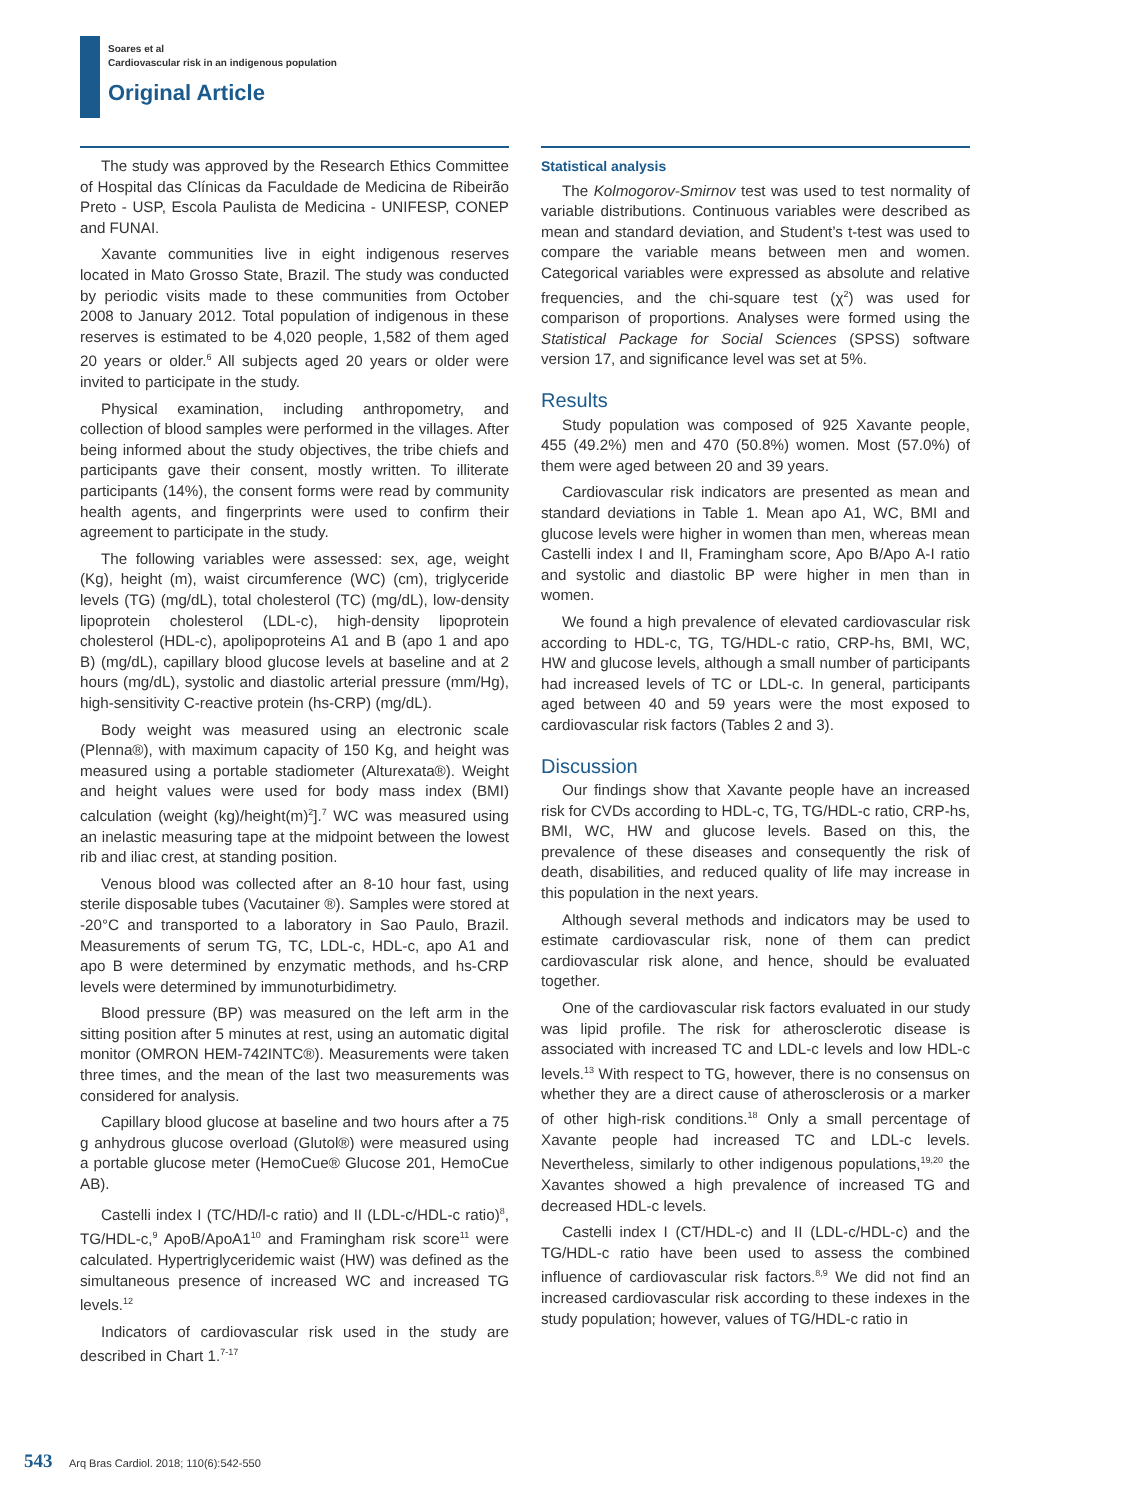Soares et al
Cardiovascular risk in an indigenous population
Original Article
The study was approved by the Research Ethics Committee of Hospital das Clínicas da Faculdade de Medicina de Ribeirão Preto - USP, Escola Paulista de Medicina - UNIFESP, CONEP and FUNAI.
Xavante communities live in eight indigenous reserves located in Mato Grosso State, Brazil. The study was conducted by periodic visits made to these communities from October 2008 to January 2012. Total population of indigenous in these reserves is estimated to be 4,020 people, 1,582 of them aged 20 years or older.<sup>6</sup> All subjects aged 20 years or older were invited to participate in the study.
Physical examination, including anthropometry, and collection of blood samples were performed in the villages. After being informed about the study objectives, the tribe chiefs and participants gave their consent, mostly written. To illiterate participants (14%), the consent forms were read by community health agents, and fingerprints were used to confirm their agreement to participate in the study.
The following variables were assessed: sex, age, weight (Kg), height (m), waist circumference (WC) (cm), triglyceride levels (TG) (mg/dL), total cholesterol (TC) (mg/dL), low-density lipoprotein cholesterol (LDL-c), high-density lipoprotein cholesterol (HDL-c), apolipoproteins A1 and B (apo 1 and apo B) (mg/dL), capillary blood glucose levels at baseline and at 2 hours (mg/dL), systolic and diastolic arterial pressure (mm/Hg), high-sensitivity C-reactive protein (hs-CRP) (mg/dL).
Body weight was measured using an electronic scale (Plenna®), with maximum capacity of 150 Kg, and height was measured using a portable stadiometer (Alturexata®). Weight and height values were used for body mass index (BMI) calculation (weight (kg)/height(m)<sup>2</sup>].<sup>7</sup> WC was measured using an inelastic measuring tape at the midpoint between the lowest rib and iliac crest, at standing position.
Venous blood was collected after an 8-10 hour fast, using sterile disposable tubes (Vacutainer ®). Samples were stored at -20°C and transported to a laboratory in Sao Paulo, Brazil. Measurements of serum TG, TC, LDL-c, HDL-c, apo A1 and apo B were determined by enzymatic methods, and hs-CRP levels were determined by immunoturbidimetry.
Blood pressure (BP) was measured on the left arm in the sitting position after 5 minutes at rest, using an automatic digital monitor (OMRON HEM-742INTC®). Measurements were taken three times, and the mean of the last two measurements was considered for analysis.
Capillary blood glucose at baseline and two hours after a 75 g anhydrous glucose overload (Glutol®) were measured using a portable glucose meter (HemoCue® Glucose 201, HemoCue AB).
Castelli index I (TC/HD/l-c ratio) and II (LDL-c/HDL-c ratio)<sup>8</sup>, TG/HDL-c,<sup>9</sup> ApoB/ApoA1<sup>10</sup> and Framingham risk score<sup>11</sup> were calculated. Hypertriglyceridemic waist (HW) was defined as the simultaneous presence of increased WC and increased TG levels.<sup>12</sup>
Indicators of cardiovascular risk used in the study are described in Chart 1.<sup>7-17</sup>
Statistical analysis
The Kolmogorov-Smirnov test was used to test normality of variable distributions. Continuous variables were described as mean and standard deviation, and Student’s t-test was used to compare the variable means between men and women. Categorical variables were expressed as absolute and relative frequencies, and the chi-square test (χ<sup>2</sup>) was used for comparison of proportions. Analyses were formed using the Statistical Package for Social Sciences (SPSS) software version 17, and significance level was set at 5%.
Results
Study population was composed of 925 Xavante people, 455 (49.2%) men and 470 (50.8%) women. Most (57.0%) of them were aged between 20 and 39 years.
Cardiovascular risk indicators are presented as mean and standard deviations in Table 1. Mean apo A1, WC, BMI and glucose levels were higher in women than men, whereas mean Castelli index I and II, Framingham score, Apo B/Apo A-I ratio and systolic and diastolic BP were higher in men than in women.
We found a high prevalence of elevated cardiovascular risk according to HDL-c, TG, TG/HDL-c ratio, CRP-hs, BMI, WC, HW and glucose levels, although a small number of participants had increased levels of TC or LDL-c. In general, participants aged between 40 and 59 years were the most exposed to cardiovascular risk factors (Tables 2 and 3).
Discussion
Our findings show that Xavante people have an increased risk for CVDs according to HDL-c, TG, TG/HDL-c ratio, CRP-hs, BMI, WC, HW and glucose levels. Based on this, the prevalence of these diseases and consequently the risk of death, disabilities, and reduced quality of life may increase in this population in the next years.
Although several methods and indicators may be used to estimate cardiovascular risk, none of them can predict cardiovascular risk alone, and hence, should be evaluated together.
One of the cardiovascular risk factors evaluated in our study was lipid profile. The risk for atherosclerotic disease is associated with increased TC and LDL-c levels and low HDL-c levels.<sup>13</sup> With respect to TG, however, there is no consensus on whether they are a direct cause of atherosclerosis or a marker of other high-risk conditions.<sup>18</sup> Only a small percentage of Xavante people had increased TC and LDL-c levels. Nevertheless, similarly to other indigenous populations,<sup>19,20</sup> the Xavantes showed a high prevalence of increased TG and decreased HDL-c levels.
Castelli index I (CT/HDL-c) and II (LDL-c/HDL-c) and the TG/HDL-c ratio have been used to assess the combined influence of cardiovascular risk factors.<sup>8,9</sup> We did not find an increased cardiovascular risk according to these indexes in the study population; however, values of TG/HDL-c ratio in
543 Arq Bras Cardiol. 2018; 110(6):542-550